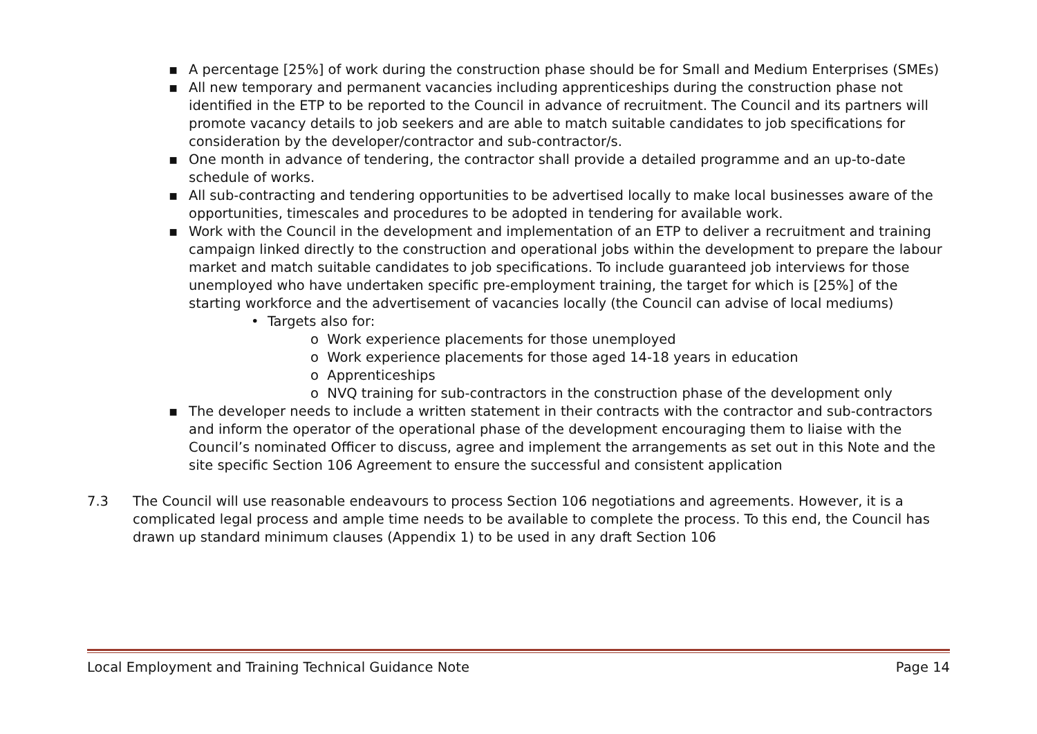▪ A percentage [25%] of work during the construction phase should be for Small and Medium Enterprises (SMEs)
▪ All new temporary and permanent vacancies including apprenticeships during the construction phase not identified in the ETP to be reported to the Council in advance of recruitment. The Council and its partners will promote vacancy details to job seekers and are able to match suitable candidates to job specifications for consideration by the developer/contractor and sub-contractor/s.
▪ One month in advance of tendering, the contractor shall provide a detailed programme and an up-to-date schedule of works.
▪ All sub-contracting and tendering opportunities to be advertised locally to make local businesses aware of the opportunities, timescales and procedures to be adopted in tendering for available work.
▪ Work with the Council in the development and implementation of an ETP to deliver a recruitment and training campaign linked directly to the construction and operational jobs within the development to prepare the labour market and match suitable candidates to job specifications. To include guaranteed job interviews for those unemployed who have undertaken specific pre-employment training, the target for which is [25%] of the starting workforce and the advertisement of vacancies locally (the Council can advise of local mediums)
• Targets also for:
o Work experience placements for those unemployed
o Work experience placements for those aged 14-18 years in education
o Apprenticeships
o NVQ training for sub-contractors in the construction phase of the development only
▪ The developer needs to include a written statement in their contracts with the contractor and sub-contractors and inform the operator of the operational phase of the development encouraging them to liaise with the Council’s nominated Officer to discuss, agree and implement the arrangements as set out in this Note and the site specific Section 106 Agreement to ensure the successful and consistent application
7.3 The Council will use reasonable endeavours to process Section 106 negotiations and agreements. However, it is a complicated legal process and ample time needs to be available to complete the process. To this end, the Council has drawn up standard minimum clauses (Appendix 1) to be used in any draft Section 106
Local Employment and Training Technical Guidance Note Page 14